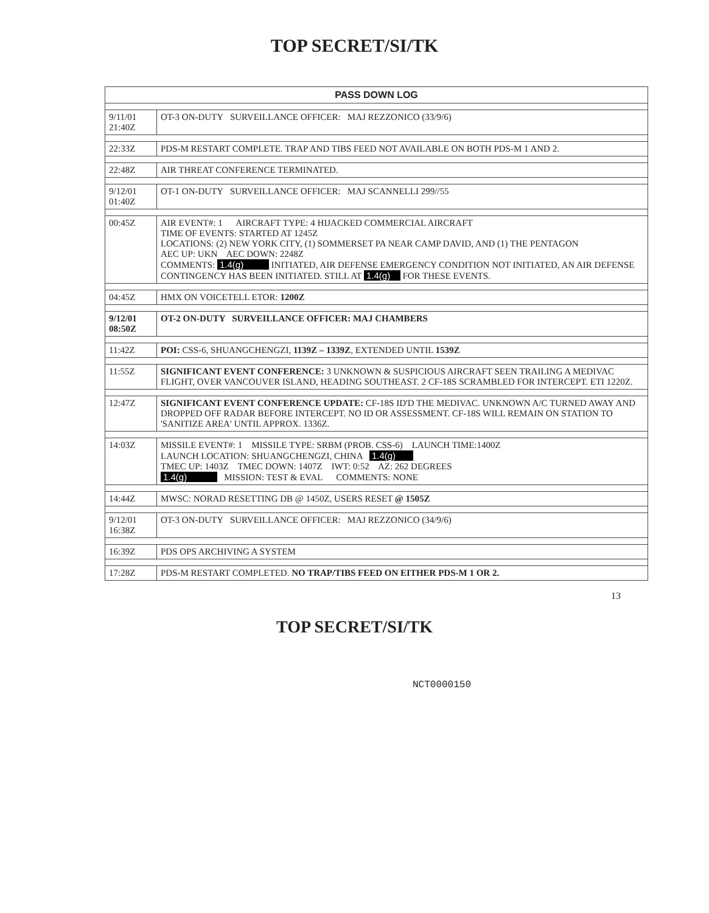TOP SECRET/SI/TK
| PASS DOWN LOG | |
| --- | --- |
| 9/11/01 21:40Z | OT-3 ON-DUTY SURVEILLANCE OFFICER: MAJ REZZONICO (33/9/6) |
| 22:33Z | PDS-M RESTART COMPLETE. TRAP AND TIBS FEED NOT AVAILABLE ON BOTH PDS-M 1 AND 2. |
| 22:48Z | AIR THREAT CONFERENCE TERMINATED. |
| 9/12/01 01:40Z | OT-1 ON-DUTY SURVEILLANCE OFFICER: MAJ SCANNELLI 299//55 |
| 00:45Z | AIR EVENT#: 1 AIRCRAFT TYPE: 4 HIJACKED COMMERCIAL AIRCRAFT TIME OF EVENTS: STARTED AT 1245Z LOCATIONS: (2) NEW YORK CITY, (1) SOMMERSET PA NEAR CAMP DAVID, AND (1) THE PENTAGON AEC UP: UKN AEC DOWN: 2248Z COMMENTS: 1.4(g) INITIATED, AIR DEFENSE EMERGENCY CONDITION NOT INITIATED, AN AIR DEFENSE CONTINGENCY HAS BEEN INITIATED. STILL AT 1.4(g) FOR THESE EVENTS. |
| 04:45Z | HMX ON VOICETELL ETOR: 1200Z |
| 9/12/01 08:50Z | OT-2 ON-DUTY SURVEILLANCE OFFICER: MAJ CHAMBERS |
| 11:42Z | POI: CSS-6, SHUANGCHENGZI, 1139Z – 1339Z , EXTENDED UNTIL 1539Z |
| 11:55Z | SIGNIFICANT EVENT CONFERENCE: 3 UNKNOWN & SUSPICIOUS AIRCRAFT SEEN TRAILING A MEDIVAC FLIGHT, OVER VANCOUVER ISLAND, HEADING SOUTHEAST. 2 CF-18S SCRAMBLED FOR INTERCEPT. ETI 1220Z. |
| 12:47Z | SIGNIFICANT EVENT CONFERENCE UPDATE: CF-18S ID'D THE MEDIVAC. UNKNOWN A/C TURNED AWAY AND DROPPED OFF RADAR BEFORE INTERCEPT. NO ID OR ASSESSMENT. CF-18S WILL REMAIN ON STATION TO 'SANITIZE AREA' UNTIL APPROX. 1336Z. |
| 14:03Z | MISSILE EVENT#: 1 MISSILE TYPE: SRBM (PROB. CSS-6) LAUNCH TIME:1400Z LAUNCH LOCATION: SHUANGCHENGZI, CHINA 1.4(g) TMEC UP: 1403Z TMEC DOWN: 1407Z IWT: 0:52 AZ: 262 DEGREES 1.4(g) MISSION: TEST & EVAL COMMENTS: NONE |
| 14:44Z | MWSC: NORAD RESETTING DB @ 1450Z, USERS RESET @ 1505Z |
| 9/12/01 16:38Z | OT-3 ON-DUTY SURVEILLANCE OFFICER: MAJ REZZONICO (34/9/6) |
| 16:39Z | PDS OPS ARCHIVING A SYSTEM |
| 17:28Z | PDS-M RESTART COMPLETED. NO TRAP/TIBS FEED ON EITHER PDS-M 1 OR 2. |
13
TOP SECRET/SI/TK
NCT0000150